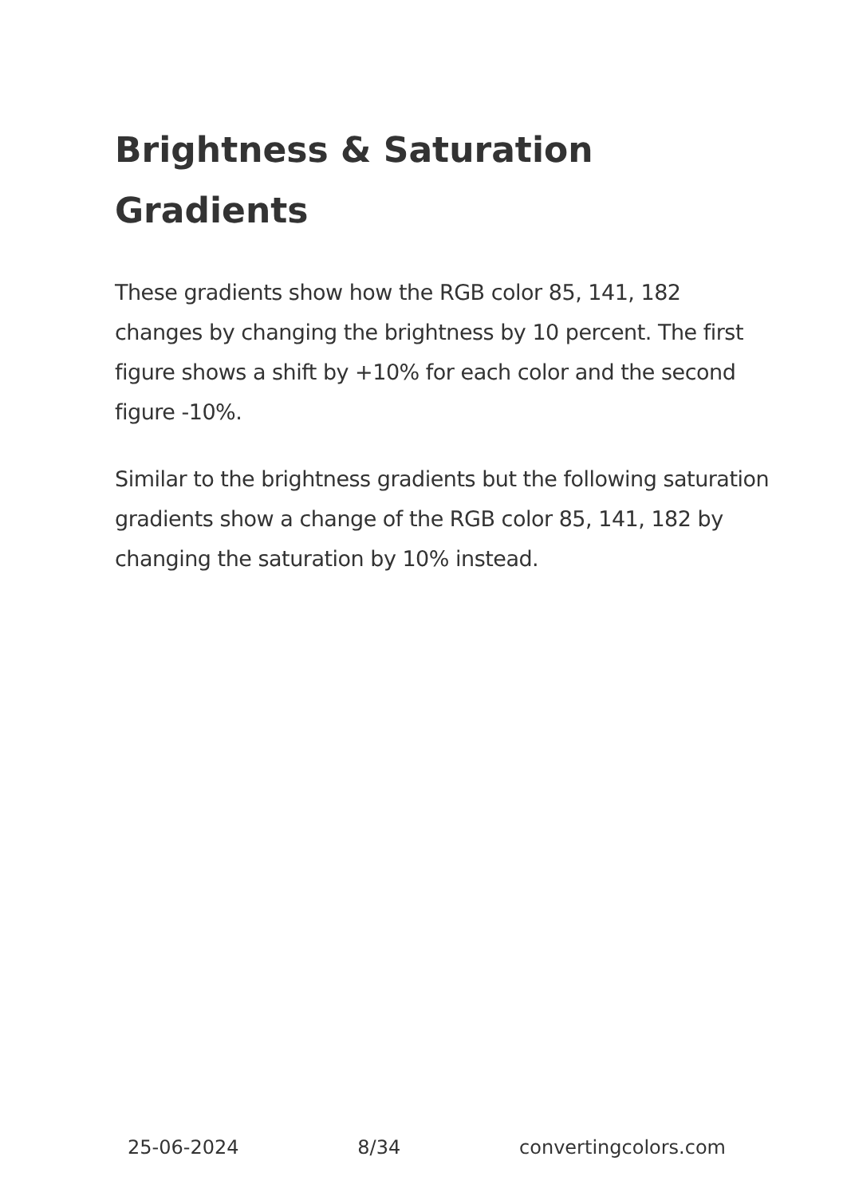Brightness & Saturation Gradients
These gradients show how the RGB color 85, 141, 182 changes by changing the brightness by 10 percent. The first figure shows a shift by +10% for each color and the second figure -10%.
Similar to the brightness gradients but the following saturation gradients show a change of the RGB color 85, 141, 182 by changing the saturation by 10% instead.
25-06-2024 8/34 convertingcolors.com